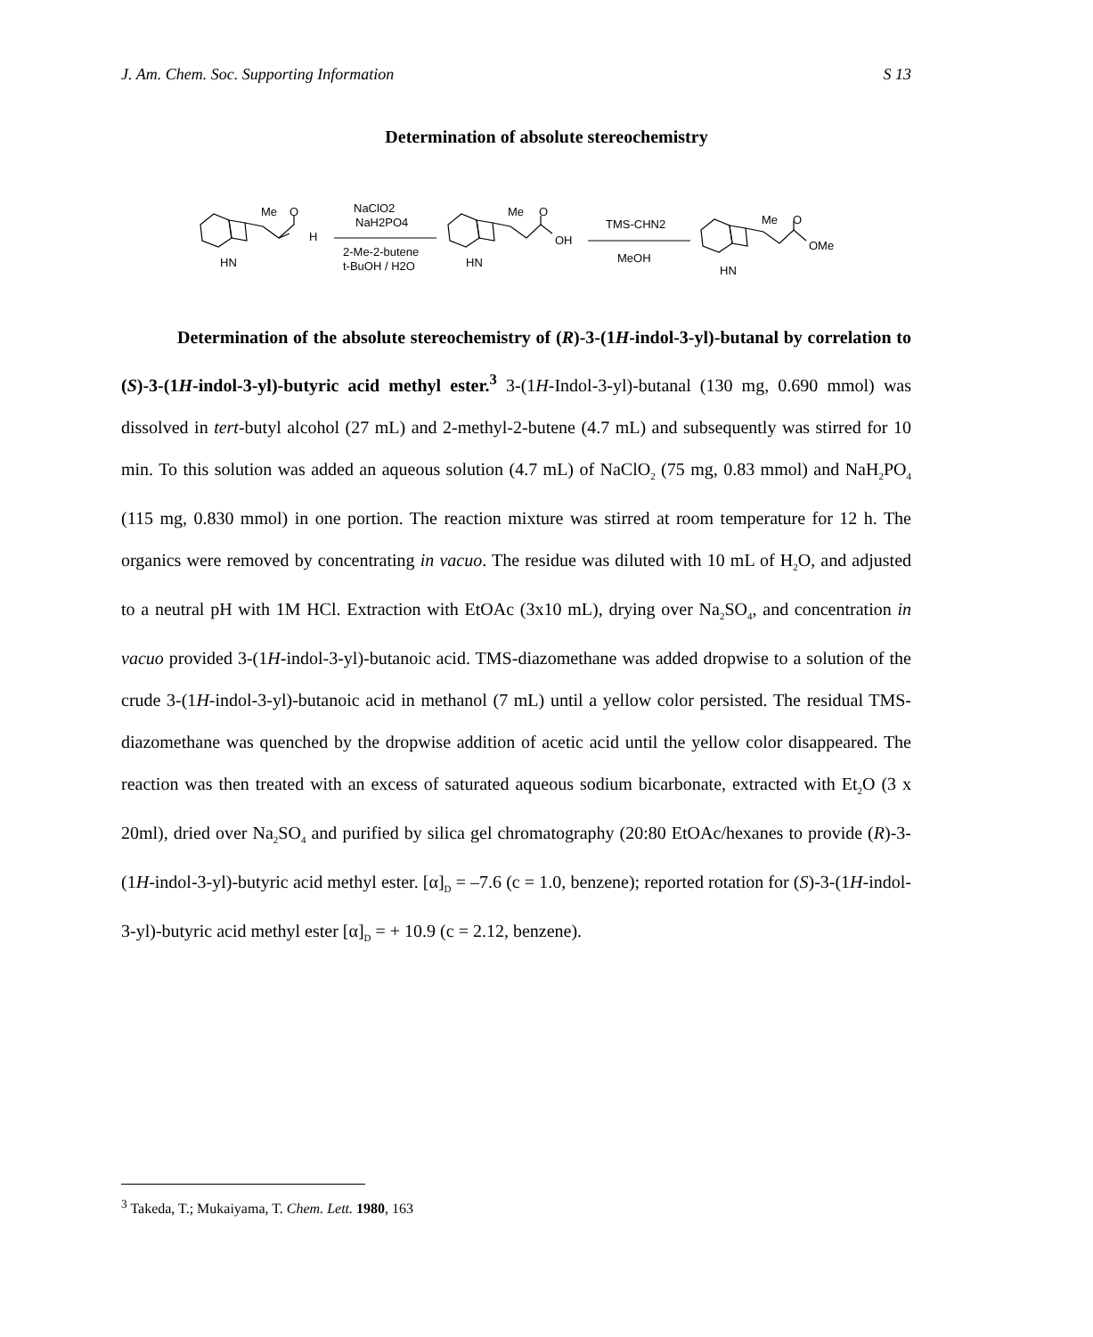J. Am. Chem. Soc. Supporting Information S 13
Determination of absolute stereochemistry
Me
O
H
HN
NaClO2
NaH2PO4
2-Me-2-butene
t-BuOH / H2O
Me
O
OH
HN
TMS-CHN2
MeOH
Me
O
OMe
HN
Determination of the absolute stereochemistry of (R)-3-(1H-indol-3-yl)-butanal by correlation to (S)-3-(1H-indol-3-yl)-butyric acid methyl ester.<sup>3</sup> 3-(1H-Indol-3-yl)-butanal (130 mg, 0.690 mmol) was dissolved in tert-butyl alcohol (27 mL) and 2-methyl-2-butene (4.7 mL) and subsequently was stirred for 10 min. To this solution was added an aqueous solution (4.7 mL) of NaClO<sub>2</sub> (75 mg, 0.83 mmol) and NaH<sub>2</sub>PO<sub>4</sub> (115 mg, 0.830 mmol) in one portion. The reaction mixture was stirred at room temperature for 12 h. The organics were removed by concentrating in vacuo. The residue was diluted with 10 mL of H<sub>2</sub>O, and adjusted to a neutral pH with 1M HCl. Extraction with EtOAc (3x10 mL), drying over Na<sub>2</sub>SO<sub>4</sub>, and concentration in vacuo provided 3-(1H-indol-3-yl)-butanoic acid. TMS-diazomethane was added dropwise to a solution of the crude 3-(1H-indol-3-yl)-butanoic acid in methanol (7 mL) until a yellow color persisted. The residual TMS-diazomethane was quenched by the dropwise addition of acetic acid until the yellow color disappeared. The reaction was then treated with an excess of saturated aqueous sodium bicarbonate, extracted with Et<sub>2</sub>O (3 x 20ml), dried over Na<sub>2</sub>SO<sub>4</sub> and purified by silica gel chromatography (20:80 EtOAc/hexanes to provide (R)-3-(1H-indol-3-yl)-butyric acid methyl ester. [α]<sub>D</sub> = –7.6 (c = 1.0, benzene); reported rotation for (S)-3-(1H-indol-3-yl)-butyric acid methyl ester [α]<sub>D</sub> = + 10.9 (c = 2.12, benzene).
<sup>3</sup> Takeda, T.; Mukaiyama, T. Chem. Lett. 1980, 163